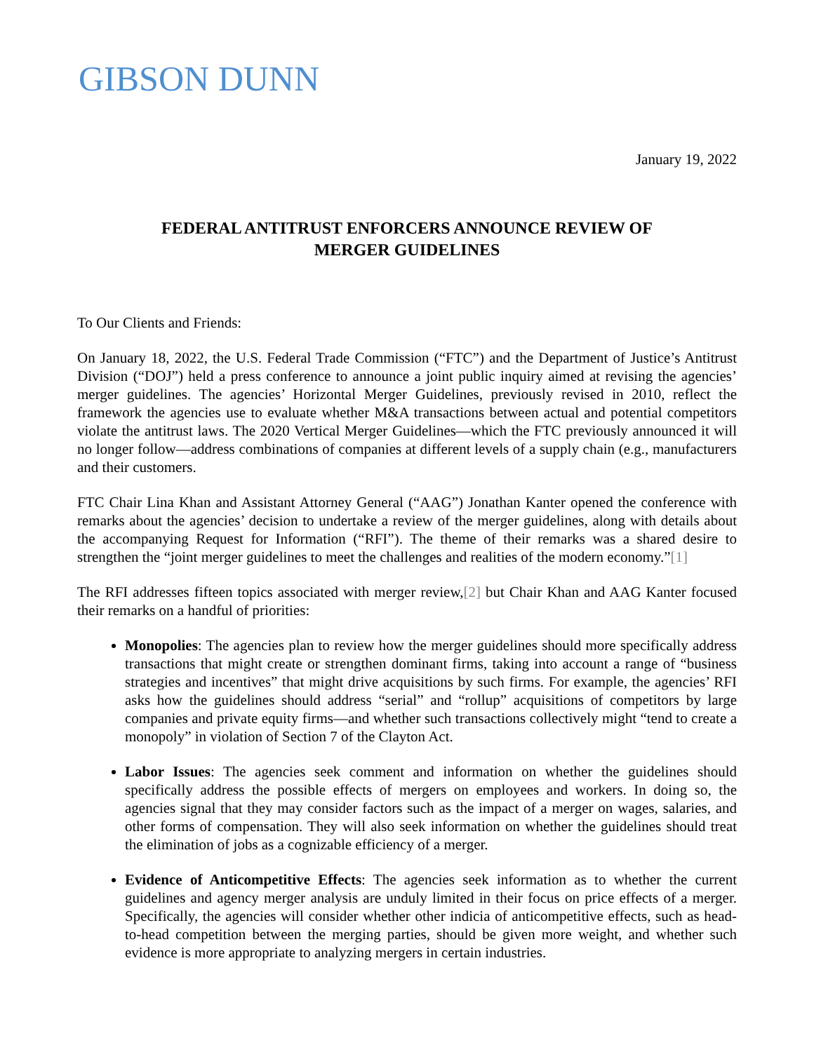GIBSON DUNN
January 19, 2022
FEDERAL ANTITRUST ENFORCERS ANNOUNCE REVIEW OF
MERGER GUIDELINES
To Our Clients and Friends:
On January 18, 2022, the U.S. Federal Trade Commission (“FTC”) and the Department of Justice’s Antitrust Division (“DOJ”) held a press conference to announce a joint public inquiry aimed at revising the agencies’ merger guidelines. The agencies’ Horizontal Merger Guidelines, previously revised in 2010, reflect the framework the agencies use to evaluate whether M&A transactions between actual and potential competitors violate the antitrust laws. The 2020 Vertical Merger Guidelines—which the FTC previously announced it will no longer follow—address combinations of companies at different levels of a supply chain (e.g., manufacturers and their customers.
FTC Chair Lina Khan and Assistant Attorney General (“AAG”) Jonathan Kanter opened the conference with remarks about the agencies’ decision to undertake a review of the merger guidelines, along with details about the accompanying Request for Information (“RFI”). The theme of their remarks was a shared desire to strengthen the “joint merger guidelines to meet the challenges and realities of the modern economy.”[1]
The RFI addresses fifteen topics associated with merger review,[2] but Chair Khan and AAG Kanter focused their remarks on a handful of priorities:
Monopolies: The agencies plan to review how the merger guidelines should more specifically address transactions that might create or strengthen dominant firms, taking into account a range of “business strategies and incentives” that might drive acquisitions by such firms. For example, the agencies’ RFI asks how the guidelines should address “serial” and “rollup” acquisitions of competitors by large companies and private equity firms—and whether such transactions collectively might “tend to create a monopoly” in violation of Section 7 of the Clayton Act.
Labor Issues: The agencies seek comment and information on whether the guidelines should specifically address the possible effects of mergers on employees and workers. In doing so, the agencies signal that they may consider factors such as the impact of a merger on wages, salaries, and other forms of compensation. They will also seek information on whether the guidelines should treat the elimination of jobs as a cognizable efficiency of a merger.
Evidence of Anticompetitive Effects: The agencies seek information as to whether the current guidelines and agency merger analysis are unduly limited in their focus on price effects of a merger. Specifically, the agencies will consider whether other indicia of anticompetitive effects, such as head-to-head competition between the merging parties, should be given more weight, and whether such evidence is more appropriate to analyzing mergers in certain industries.